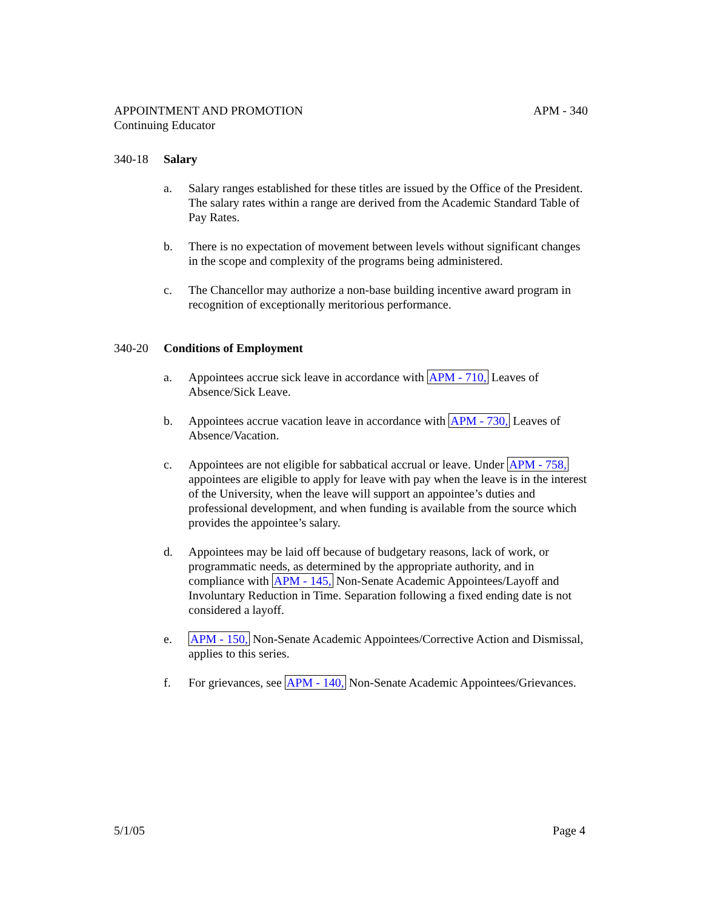APPOINTMENT AND PROMOTION
Continuing Educator
APM - 340
340-18 Salary
a. Salary ranges established for these titles are issued by the Office of the President. The salary rates within a range are derived from the Academic Standard Table of Pay Rates.
b. There is no expectation of movement between levels without significant changes in the scope and complexity of the programs being administered.
c. The Chancellor may authorize a non-base building incentive award program in recognition of exceptionally meritorious performance.
340-20 Conditions of Employment
a. Appointees accrue sick leave in accordance with APM - 710, Leaves of Absence/Sick Leave.
b. Appointees accrue vacation leave in accordance with APM - 730, Leaves of Absence/Vacation.
c. Appointees are not eligible for sabbatical accrual or leave. Under APM - 758, appointees are eligible to apply for leave with pay when the leave is in the interest of the University, when the leave will support an appointee’s duties and professional development, and when funding is available from the source which provides the appointee’s salary.
d. Appointees may be laid off because of budgetary reasons, lack of work, or programmatic needs, as determined by the appropriate authority, and in compliance with APM - 145, Non-Senate Academic Appointees/Layoff and Involuntary Reduction in Time. Separation following a fixed ending date is not considered a layoff.
e. APM - 150, Non-Senate Academic Appointees/Corrective Action and Dismissal, applies to this series.
f. For grievances, see APM - 140, Non-Senate Academic Appointees/Grievances.
5/1/05 Page 4